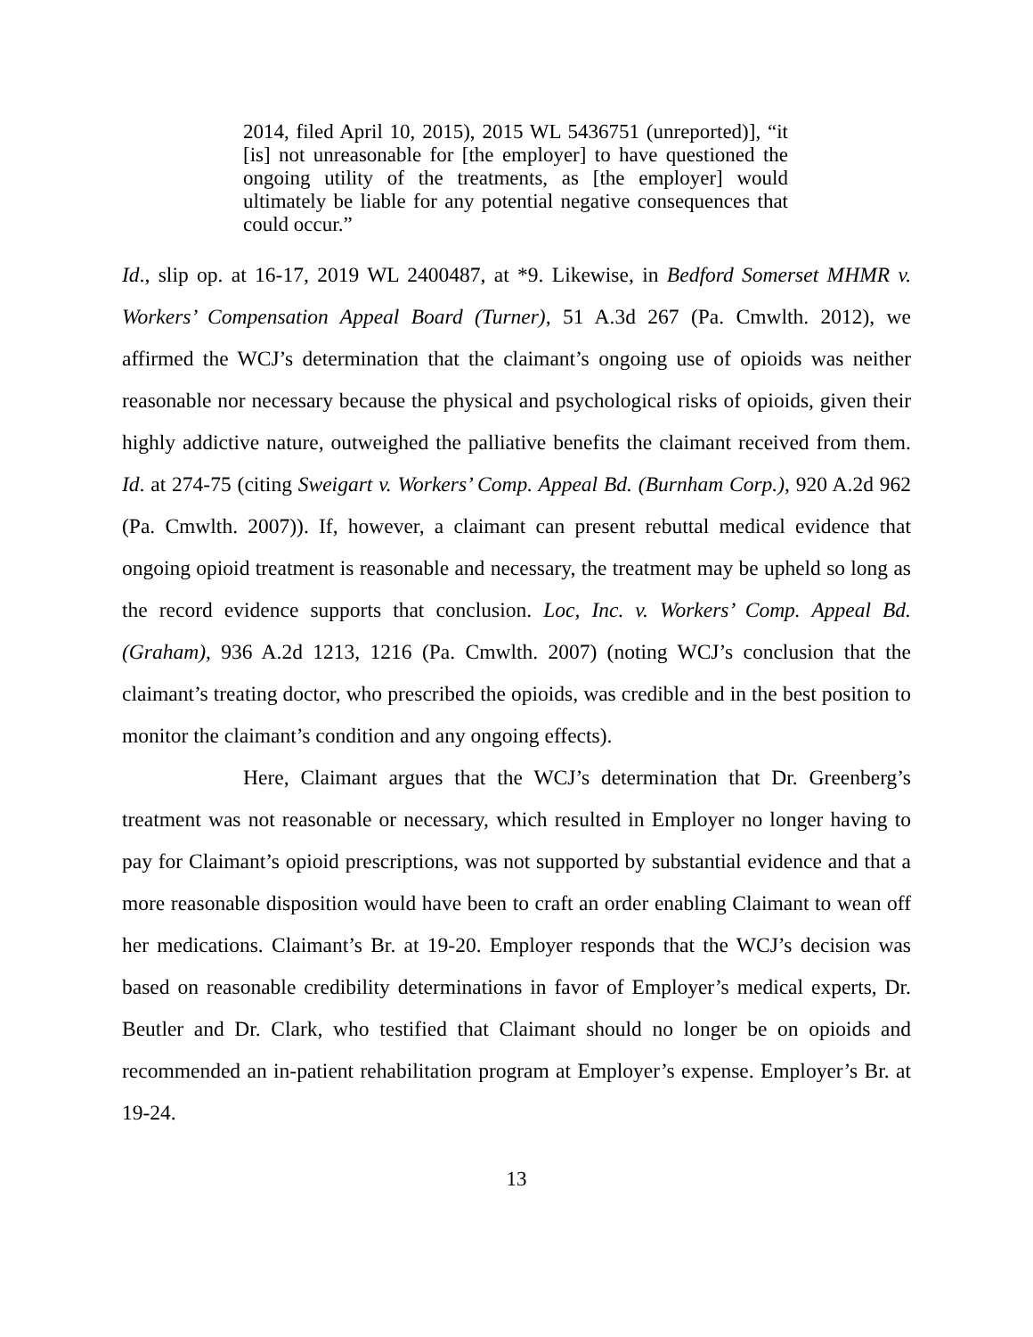2014, filed April 10, 2015), 2015 WL 5436751 (unreported)], “it [is] not unreasonable for [the employer] to have questioned the ongoing utility of the treatments, as [the employer] would ultimately be liable for any potential negative consequences that could occur.”
Id., slip op. at 16-17, 2019 WL 2400487, at *9. Likewise, in Bedford Somerset MHMR v. Workers’ Compensation Appeal Board (Turner), 51 A.3d 267 (Pa. Cmwlth. 2012), we affirmed the WCJ’s determination that the claimant’s ongoing use of opioids was neither reasonable nor necessary because the physical and psychological risks of opioids, given their highly addictive nature, outweighed the palliative benefits the claimant received from them. Id. at 274-75 (citing Sweigart v. Workers’ Comp. Appeal Bd. (Burnham Corp.), 920 A.2d 962 (Pa. Cmwlth. 2007)). If, however, a claimant can present rebuttal medical evidence that ongoing opioid treatment is reasonable and necessary, the treatment may be upheld so long as the record evidence supports that conclusion. Loc, Inc. v. Workers’ Comp. Appeal Bd. (Graham), 936 A.2d 1213, 1216 (Pa. Cmwlth. 2007) (noting WCJ’s conclusion that the claimant’s treating doctor, who prescribed the opioids, was credible and in the best position to monitor the claimant’s condition and any ongoing effects).
Here, Claimant argues that the WCJ’s determination that Dr. Greenberg’s treatment was not reasonable or necessary, which resulted in Employer no longer having to pay for Claimant’s opioid prescriptions, was not supported by substantial evidence and that a more reasonable disposition would have been to craft an order enabling Claimant to wean off her medications. Claimant’s Br. at 19-20. Employer responds that the WCJ’s decision was based on reasonable credibility determinations in favor of Employer’s medical experts, Dr. Beutler and Dr. Clark, who testified that Claimant should no longer be on opioids and recommended an in-patient rehabilitation program at Employer’s expense. Employer’s Br. at 19-24.
13